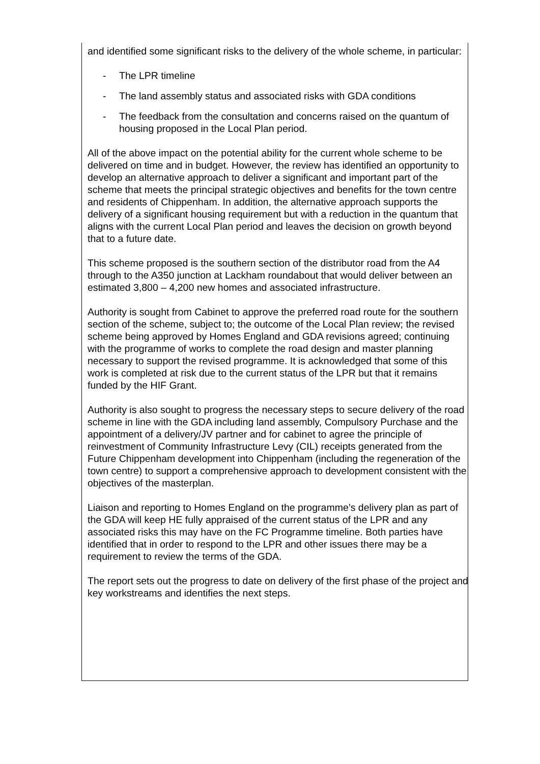and identified some significant risks to the delivery of the whole scheme, in particular:
- The LPR timeline
- The land assembly status and associated risks with GDA conditions
- The feedback from the consultation and concerns raised on the quantum of housing proposed in the Local Plan period.
All of the above impact on the potential ability for the current whole scheme to be delivered on time and in budget. However, the review has identified an opportunity to develop an alternative approach to deliver a significant and important part of the scheme that meets the principal strategic objectives and benefits for the town centre and residents of Chippenham. In addition, the alternative approach supports the delivery of a significant housing requirement but with a reduction in the quantum that aligns with the current Local Plan period and leaves the decision on growth beyond that to a future date.
This scheme proposed is the southern section of the distributor road from the A4 through to the A350 junction at Lackham roundabout that would deliver between an estimated 3,800 – 4,200 new homes and associated infrastructure.
Authority is sought from Cabinet to approve the preferred road route for the southern section of the scheme, subject to; the outcome of the Local Plan review; the revised scheme being approved by Homes England and GDA revisions agreed; continuing with the programme of works to complete the road design and master planning necessary to support the revised programme. It is acknowledged that some of this work is completed at risk due to the current status of the LPR but that it remains funded by the HIF Grant.
Authority is also sought to progress the necessary steps to secure delivery of the road scheme in line with the GDA including land assembly, Compulsory Purchase and the appointment of a delivery/JV partner and for cabinet to agree the principle of reinvestment of Community Infrastructure Levy (CIL) receipts generated from the Future Chippenham development into Chippenham (including the regeneration of the town centre) to support a comprehensive approach to development consistent with the objectives of the masterplan.
Liaison and reporting to Homes England on the programme’s delivery plan as part of the GDA will keep HE fully appraised of the current status of the LPR and any associated risks this may have on the FC Programme timeline. Both parties have identified that in order to respond to the LPR and other issues there may be a requirement to review the terms of the GDA.
The report sets out the progress to date on delivery of the first phase of the project and key workstreams and identifies the next steps.